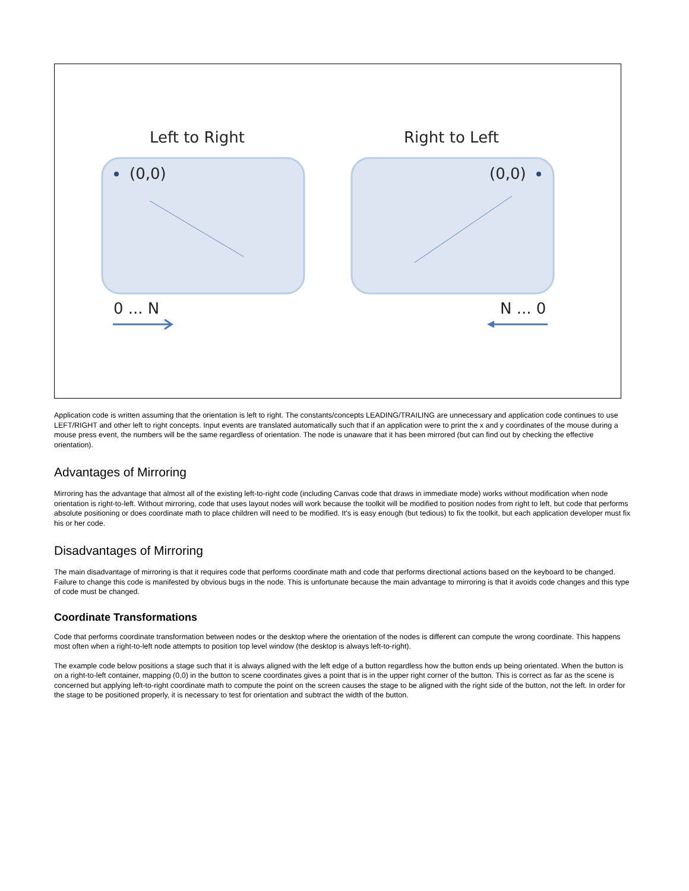Left to Right
Right to Left
(0,0)
(0,0)
0 ... N
N ... 0
Application code is written assuming that the orientation is left to right. The constants/concepts LEADING/TRAILING are unnecessary and application code continues to use LEFT/RIGHT and other left to right concepts. Input events are translated automatically such that if an application were to print the x and y coordinates of the mouse during a mouse press event, the numbers will be the same regardless of orientation. The node is unaware that it has been mirrored (but can find out by checking the effective orientation).
Advantages of Mirroring
Mirroring has the advantage that almost all of the existing left-to-right code (including Canvas code that draws in immediate mode) works without modification when node orientation is right-to-left. Without mirroring, code that uses layout nodes will work because the toolkit will be modified to position nodes from right to left, but code that performs absolute positioning or does coordinate math to place children will need to be modified. It's is easy enough (but tedious) to fix the toolkit, but each application developer must fix his or her code.
Disadvantages of Mirroring
The main disadvantage of mirroring is that it requires code that performs coordinate math and code that performs directional actions based on the keyboard to be changed. Failure to change this code is manifested by obvious bugs in the node. This is unfortunate because the main advantage to mirroring is that it avoids code changes and this type of code must be changed.
Coordinate Transformations
Code that performs coordinate transformation between nodes or the desktop where the orientation of the nodes is different can compute the wrong coordinate. This happens most often when a right-to-left node attempts to position top level window (the desktop is always left-to-right).
The example code below positions a stage such that it is always aligned with the left edge of a button regardless how the button ends up being orientated. When the button is on a right-to-left container, mapping (0,0) in the button to scene coordinates gives a point that is in the upper right corner of the button. This is correct as far as the scene is concerned but applying left-to-right coordinate math to compute the point on the screen causes the stage to be aligned with the right side of the button, not the left. In order for the stage to be positioned properly, it is necessary to test for orientation and subtract the width of the button.